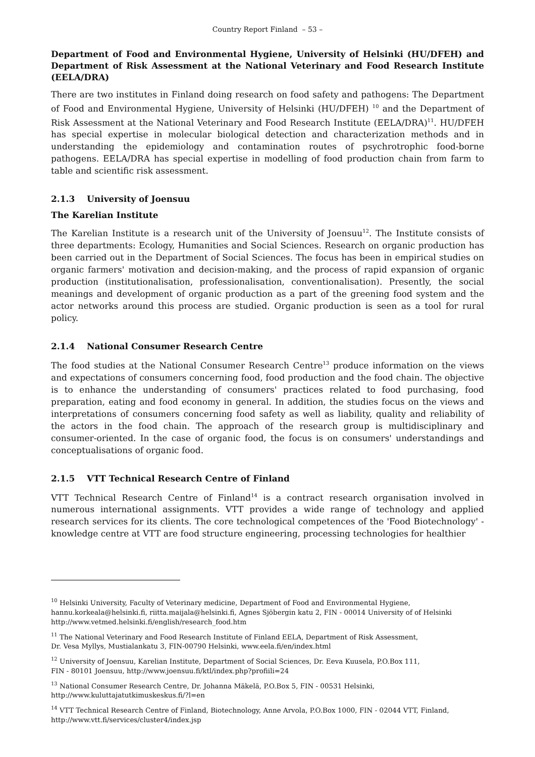Country Report Finland – 53 –
Department of Food and Environmental Hygiene, University of Helsinki (HU/DFEH) and Department of Risk Assessment at the National Veterinary and Food Research Institute (EELA/DRA)
There are two institutes in Finland doing research on food safety and pathogens: The Department of Food and Environmental Hygiene, University of Helsinki (HU/DFEH) <sup>10</sup> and the Department of Risk Assessment at the National Veterinary and Food Research Institute (EELA/DRA)<sup>11</sup>. HU/DFEH has special expertise in molecular biological detection and characterization methods and in understanding the epidemiology and contamination routes of psychrotrophic food-borne pathogens. EELA/DRA has special expertise in modelling of food production chain from farm to table and scientific risk assessment.
2.1.3 University of Joensuu
The Karelian Institute
The Karelian Institute is a research unit of the University of Joensuu<sup>12</sup>. The Institute consists of three departments: Ecology, Humanities and Social Sciences. Research on organic production has been carried out in the Department of Social Sciences. The focus has been in empirical studies on organic farmers' motivation and decision-making, and the process of rapid expansion of organic production (institutionalisation, professionalisation, conventionalisation). Presently, the social meanings and development of organic production as a part of the greening food system and the actor networks around this process are studied. Organic production is seen as a tool for rural policy.
2.1.4 National Consumer Research Centre
The food studies at the National Consumer Research Centre<sup>13</sup> produce information on the views and expectations of consumers concerning food, food production and the food chain. The objective is to enhance the understanding of consumers' practices related to food purchasing, food preparation, eating and food economy in general. In addition, the studies focus on the views and interpretations of consumers concerning food safety as well as liability, quality and reliability of the actors in the food chain. The approach of the research group is multidisciplinary and consumer-oriented. In the case of organic food, the focus is on consumers' understandings and conceptualisations of organic food.
2.1.5 VTT Technical Research Centre of Finland
VTT Technical Research Centre of Finland<sup>14</sup> is a contract research organisation involved in numerous international assignments. VTT provides a wide range of technology and applied research services for its clients. The core technological competences of the 'Food Biotechnology' - knowledge centre at VTT are food structure engineering, processing technologies for healthier
<sup>10</sup> Helsinki University, Faculty of Veterinary medicine, Department of Food and Environmental Hygiene,
hannu.korkeala@helsinki.fi, riitta.maijala@helsinki.fi, Agnes Sjöbergin katu 2, FIN - 00014 University of of Helsinki
http://www.vetmed.helsinki.fi/english/research_food.htm
<sup>11</sup> The National Veterinary and Food Research Institute of Finland EELA, Department of Risk Assessment,
Dr. Vesa Myllys, Mustialankatu 3, FIN-00790 Helsinki, www.eela.fi/en/index.html
<sup>12</sup> University of Joensuu, Karelian Institute, Department of Social Sciences, Dr. Eeva Kuusela, P.O.Box 111,
FIN - 80101 Joensuu, http://www.joensuu.fi/ktl/index.php?profiili=24
<sup>13</sup> National Consumer Research Centre, Dr. Johanna Mäkelä, P.O.Box 5, FIN - 00531 Helsinki,
http://www.kuluttajatutkimuskeskus.fi/?l=en
<sup>14</sup> VTT Technical Research Centre of Finland, Biotechnology, Anne Arvola, P.O.Box 1000, FIN - 02044 VTT, Finland,
http://www.vtt.fi/services/cluster4/index.jsp